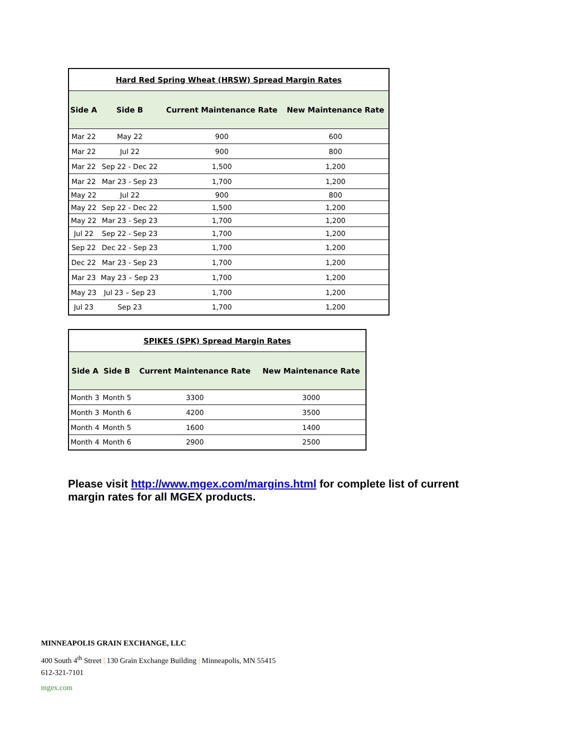| Hard Red Spring Wheat (HRSW) Spread Margin Rates | | | |
| Side A | Side B | Current Maintenance Rate | New Maintenance Rate |
| Mar 22 | May 22 | 900 | 600 |
| Mar 22 | Jul 22 | 900 | 800 |
| Mar 22 | Sep 22 - Dec 22 | 1,500 | 1,200 |
| Mar 22 | Mar 23 - Sep 23 | 1,700 | 1,200 |
| May 22 | Jul 22 | 900 | 800 |
| May 22 | Sep 22 - Dec 22 | 1,500 | 1,200 |
| May 22 | Mar 23 - Sep 23 | 1,700 | 1,200 |
| Jul 22 | Sep 22 - Sep 23 | 1,700 | 1,200 |
| Sep 22 | Dec 22 - Sep 23 | 1,700 | 1,200 |
| Dec 22 | Mar 23 - Sep 23 | 1,700 | 1,200 |
| Mar 23 | May 23 – Sep 23 | 1,700 | 1,200 |
| May 23 | Jul 23 – Sep 23 | 1,700 | 1,200 |
| Jul 23 | Sep 23 | 1,700 | 1,200 |
| SPIKES (SPK) Spread Margin Rates | | | |
| Side A | Side B | Current Maintenance Rate | New Maintenance Rate |
| Month 3 | Month 5 | 3300 | 3000 |
| Month 3 | Month 6 | 4200 | 3500 |
| Month 4 | Month 5 | 1600 | 1400 |
| Month 4 | Month 6 | 2900 | 2500 |
Please visit http://www.mgex.com/margins.html for complete list of current margin rates for all MGEX products.
MINNEAPOLIS GRAIN EXCHANGE, LLC
400 South 4<sup>th</sup> Street | 130 Grain Exchange Building | Minneapolis, MN 55415
612-321-7101
mgex.com